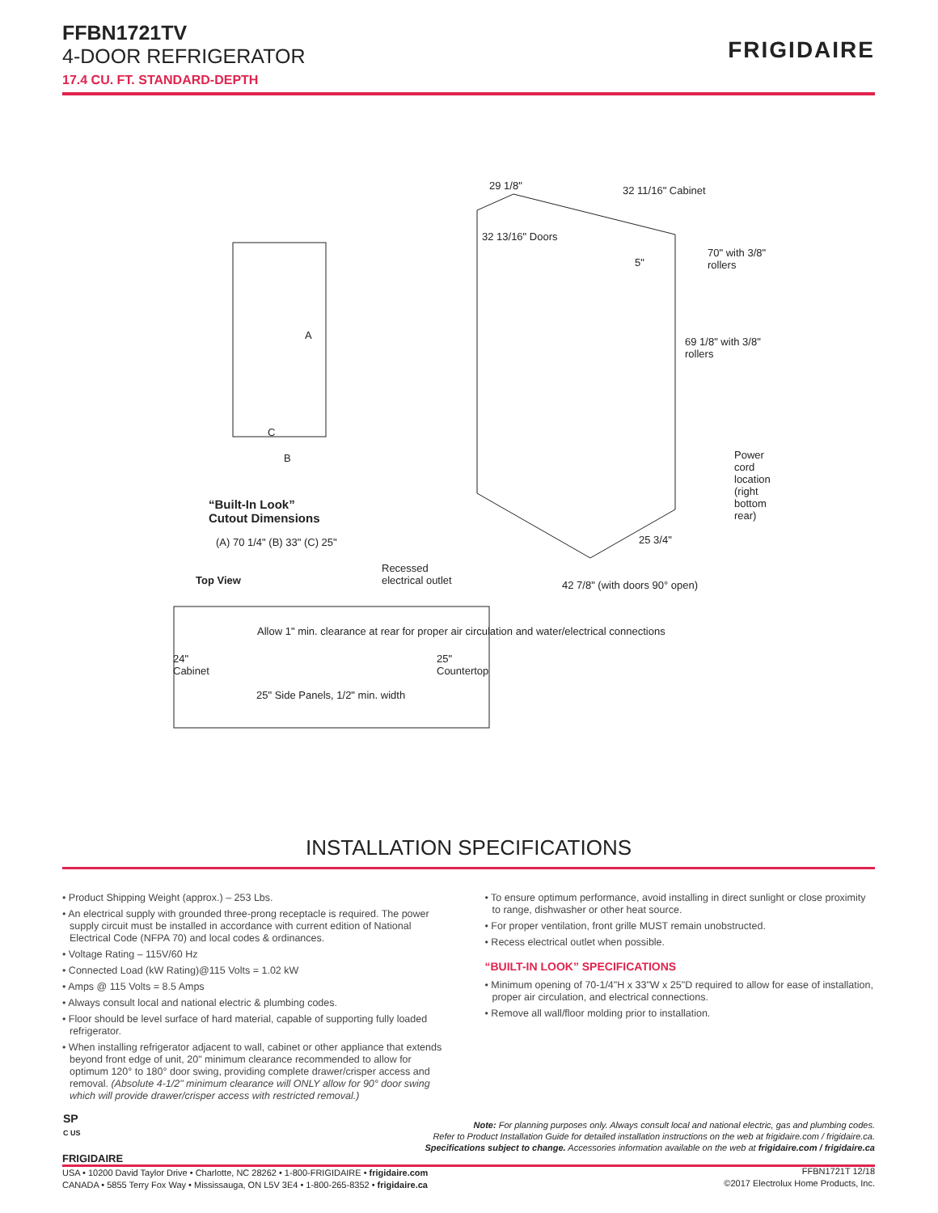FFBN1721TV
4-DOOR REFRIGERATOR
17.4 CU. FT. STANDARD-DEPTH
FRIGIDAIRE
29 1/8" 32 11/16" Cabinet
32 13/16" Doors
5"
70" with 3/8" rollers
69 1/8" with 3/8" rollers
Power cord location (right bottom rear)
A
C
B
“Built-In Look”
Cutout Dimensions
(A) 70 1/4" (B) 33" (C) 25" 25 3/4"
42 7/8" (with doors 90° open)
Top View
Recessed
electrical outlet
Allow 1" min. clearance at rear for proper air circulation and water/electrical connections
24"
Cabinet
25"
Countertop
25" Side Panels, 1/2" min. width
INSTALLATION SPECIFICATIONS
• Product Shipping Weight (approx.) – 253 Lbs.
• An electrical supply with grounded three-prong receptacle is required. The power supply circuit must be installed in accordance with current edition of National Electrical Code (NFPA 70) and local codes & ordinances.
• Voltage Rating – 115V/60 Hz
• Connected Load (kW Rating)@115 Volts = 1.02 kW
• Amps @ 115 Volts = 8.5 Amps
• Always consult local and national electric & plumbing codes.
• Floor should be level surface of hard material, capable of supporting fully loaded refrigerator.
• When installing refrigerator adjacent to wall, cabinet or other appliance that extends beyond front edge of unit, 20" minimum clearance recommended to allow for optimum 120° to 180° door swing, providing complete drawer/crisper access and removal. (Absolute 4-1/2" minimum clearance will ONLY allow for 90° door swing which will provide drawer/crisper access with restricted removal.)
• To ensure optimum performance, avoid installing in direct sunlight or close proximity to range, dishwasher or other heat source.
• For proper ventilation, front grille MUST remain unobstructed.
• Recess electrical outlet when possible.
“BUILT-IN LOOK” SPECIFICATIONS
• Minimum opening of 70-1/4"H x 33"W x 25"D required to allow for ease of installation, proper air circulation, and electrical connections.
• Remove all wall/floor molding prior to installation.
SP
C US
Note: For planning purposes only. Always consult local and national electric, gas and plumbing codes.
Refer to Product Installation Guide for detailed installation instructions on the web at frigidaire.com / frigidaire.ca.
Specifications subject to change. Accessories information available on the web at frigidaire.com / frigidaire.ca
FRIGIDAIRE
USA • 10200 David Taylor Drive • Charlotte, NC 28262 • 1-800-FRIGIDAIRE • frigidaire.com
CANADA • 5855 Terry Fox Way • Mississauga, ON L5V 3E4 • 1-800-265-8352 • frigidaire.ca
FFBN1721T 12/18
©2017 Electrolux Home Products, Inc.